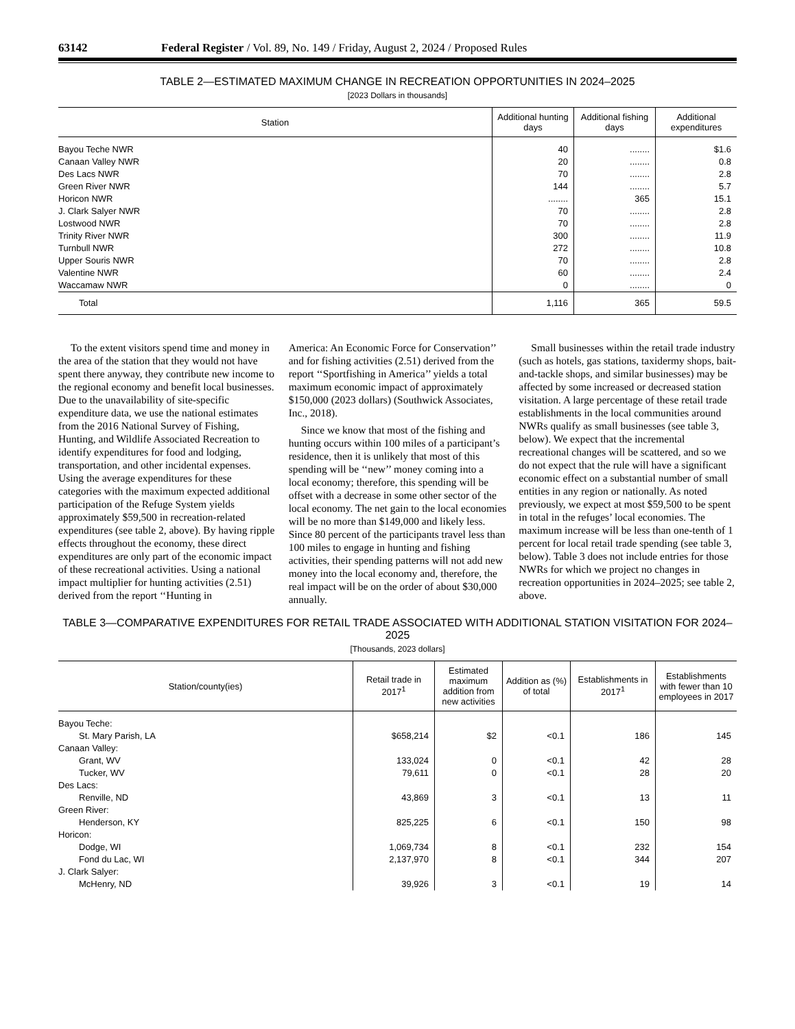63142 Federal Register / Vol. 89, No. 149 / Friday, August 2, 2024 / Proposed Rules
TABLE 2—ESTIMATED MAXIMUM CHANGE IN RECREATION OPPORTUNITIES IN 2024–2025
[2023 Dollars in thousands]
| Station | Additional hunting days | Additional fishing days | Additional expenditures |
| --- | --- | --- | --- |
| Bayou Teche NWR | 40 | ........ | $1.6 |
| Canaan Valley NWR | 20 | ........ | 0.8 |
| Des Lacs NWR | 70 | ........ | 2.8 |
| Green River NWR | 144 | ........ | 5.7 |
| Horicon NWR | ........ | 365 | 15.1 |
| J. Clark Salyer NWR | 70 | ........ | 2.8 |
| Lostwood NWR | 70 | ........ | 2.8 |
| Trinity River NWR | 300 | ........ | 11.9 |
| Turnbull NWR | 272 | ........ | 10.8 |
| Upper Souris NWR | 70 | ........ | 2.8 |
| Valentine NWR | 60 | ........ | 2.4 |
| Waccamaw NWR | 0 | ........ | 0 |
| Total | 1,116 | 365 | 59.5 |
To the extent visitors spend time and money in the area of the station that they would not have spent there anyway, they contribute new income to the regional economy and benefit local businesses. Due to the unavailability of site-specific expenditure data, we use the national estimates from the 2016 National Survey of Fishing, Hunting, and Wildlife Associated Recreation to identify expenditures for food and lodging, transportation, and other incidental expenses. Using the average expenditures for these categories with the maximum expected additional participation of the Refuge System yields approximately $59,500 in recreation-related expenditures (see table 2, above). By having ripple effects throughout the economy, these direct expenditures are only part of the economic impact of these recreational activities. Using a national impact multiplier for hunting activities (2.51) derived from the report ‘‘Hunting in
America: An Economic Force for Conservation’’ and for fishing activities (2.51) derived from the report ‘‘Sportfishing in America’’ yields a total maximum economic impact of approximately $150,000 (2023 dollars) (Southwick Associates, Inc., 2018).
Since we know that most of the fishing and hunting occurs within 100 miles of a participant’s residence, then it is unlikely that most of this spending will be ‘‘new’’ money coming into a local economy; therefore, this spending will be offset with a decrease in some other sector of the local economy. The net gain to the local economies will be no more than $149,000 and likely less. Since 80 percent of the participants travel less than 100 miles to engage in hunting and fishing activities, their spending patterns will not add new money into the local economy and, therefore, the real impact will be on the order of about $30,000 annually.
Small businesses within the retail trade industry (such as hotels, gas stations, taxidermy shops, bait-and-tackle shops, and similar businesses) may be affected by some increased or decreased station visitation. A large percentage of these retail trade establishments in the local communities around NWRs qualify as small businesses (see table 3, below). We expect that the incremental recreational changes will be scattered, and so we do not expect that the rule will have a significant economic effect on a substantial number of small entities in any region or nationally. As noted previously, we expect at most $59,500 to be spent in total in the refuges’ local economies. The maximum increase will be less than one-tenth of 1 percent for local retail trade spending (see table 3, below). Table 3 does not include entries for those NWRs for which we project no changes in recreation opportunities in 2024–2025; see table 2, above.
TABLE 3—COMPARATIVE EXPENDITURES FOR RETAIL TRADE ASSOCIATED WITH ADDITIONAL STATION VISITATION FOR 2024–2025
[Thousands, 2023 dollars]
| Station/county(ies) | Retail trade in 2017<sup>1</sup> | Estimated maximum addition from new activities | Addition as (%) of total | Establishments in 2017<sup>1</sup> | Establishments with fewer than 10 employees in 2017 |
| --- | --- | --- | --- | --- | --- |
| Bayou Teche: | | | | | |
| St. Mary Parish, LA | $658,214 | $2 | <0.1 | 186 | 145 |
| Canaan Valley: | | | | | |
| Grant, WV | 133,024 | 0 | <0.1 | 42 | 28 |
| Tucker, WV | 79,611 | 0 | <0.1 | 28 | 20 |
| Des Lacs: | | | | | |
| Renville, ND | 43,869 | 3 | <0.1 | 13 | 11 |
| Green River: | | | | | |
| Henderson, KY | 825,225 | 6 | <0.1 | 150 | 98 |
| Horicon: | | | | | |
| Dodge, WI | 1,069,734 | 8 | <0.1 | 232 | 154 |
| Fond du Lac, WI | 2,137,970 | 8 | <0.1 | 344 | 207 |
| J. Clark Salyer: | | | | | |
| McHenry, ND | 39,926 | 3 | <0.1 | 19 | 14 |